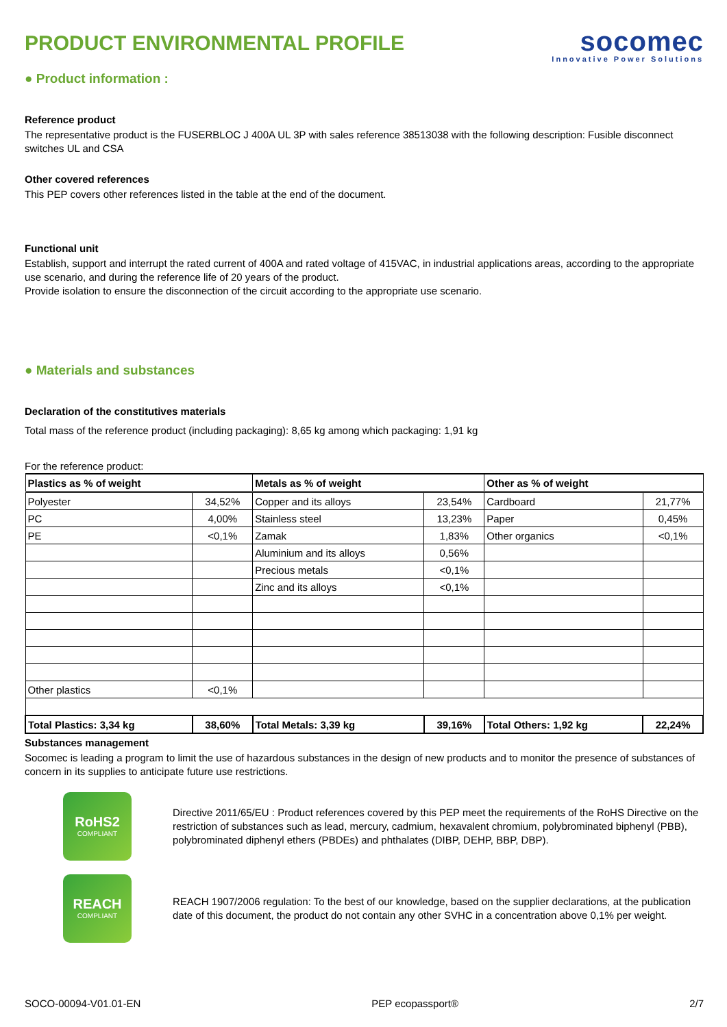PRODUCT ENVIRONMENTAL PROFILE
socomec
Innovative Power Solutions
● Product information :
Reference product
The representative product is the FUSERBLOC J 400A UL 3P with sales reference 38513038 with the following description: Fusible disconnect switches UL and CSA
Other covered references
This PEP covers other references listed in the table at the end of the document.
Functional unit
Establish, support and interrupt the rated current of 400A and rated voltage of 415VAC, in industrial applications areas, according to the appropriate use scenario, and during the reference life of 20 years of the product.
Provide isolation to ensure the disconnection of the circuit according to the appropriate use scenario.
● Materials and substances
Declaration of the constitutives materials
Total mass of the reference product (including packaging): 8,65 kg among which packaging: 1,91 kg
For the reference product:
| Plastics as % of weight | | Metals as % of weight | | Other as % of weight | |
| --- | --- | --- | --- | --- | --- |
| Polyester | 34,52% | Copper and its alloys | 23,54% | Cardboard | 21,77% |
| PC | 4,00% | Stainless steel | 13,23% | Paper | 0,45% |
| PE | <0,1% | Zamak | 1,83% | Other organics | <0,1% |
| | | Aluminium and its alloys | 0,56% | | |
| | | Precious metals | <0,1% | | |
| | | Zinc and its alloys | <0,1% | | |
| Other plastics | <0,1% | | | | |
| Total Plastics: 3,34 kg | 38,60% | Total Metals: 3,39 kg | 39,16% | Total Others: 1,92 kg | 22,24% |
Substances management
Socomec is leading a program to limit the use of hazardous substances in the design of new products and to monitor the presence of substances of concern in its supplies to anticipate future use restrictions.
RoHS2
COMPLIANT
Directive 2011/65/EU : Product references covered by this PEP meet the requirements of the RoHS Directive on the restriction of substances such as lead, mercury, cadmium, hexavalent chromium, polybrominated biphenyl (PBB), polybrominated diphenyl ethers (PBDEs) and phthalates (DIBP, DEHP, BBP, DBP).
REACH
COMPLIANT
REACH 1907/2006 regulation: To the best of our knowledge, based on the supplier declarations, at the publication date of this document, the product do not contain any other SVHC in a concentration above 0,1% per weight.
SOCO-00094-V01.01-EN PEP ecopassport® 2/7